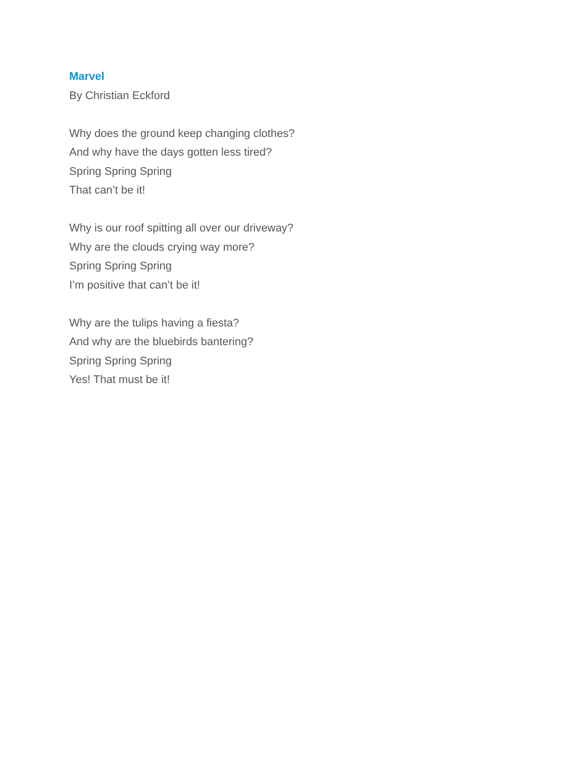Marvel
By Christian Eckford
Why does the ground keep changing clothes?
And why have the days gotten less tired?
Spring Spring Spring
That can’t be it!
Why is our roof spitting all over our driveway?
Why are the clouds crying way more?
Spring Spring Spring
I’m positive that can’t be it!
Why are the tulips having a fiesta?
And why are the bluebirds bantering?
Spring Spring Spring
Yes! That must be it!